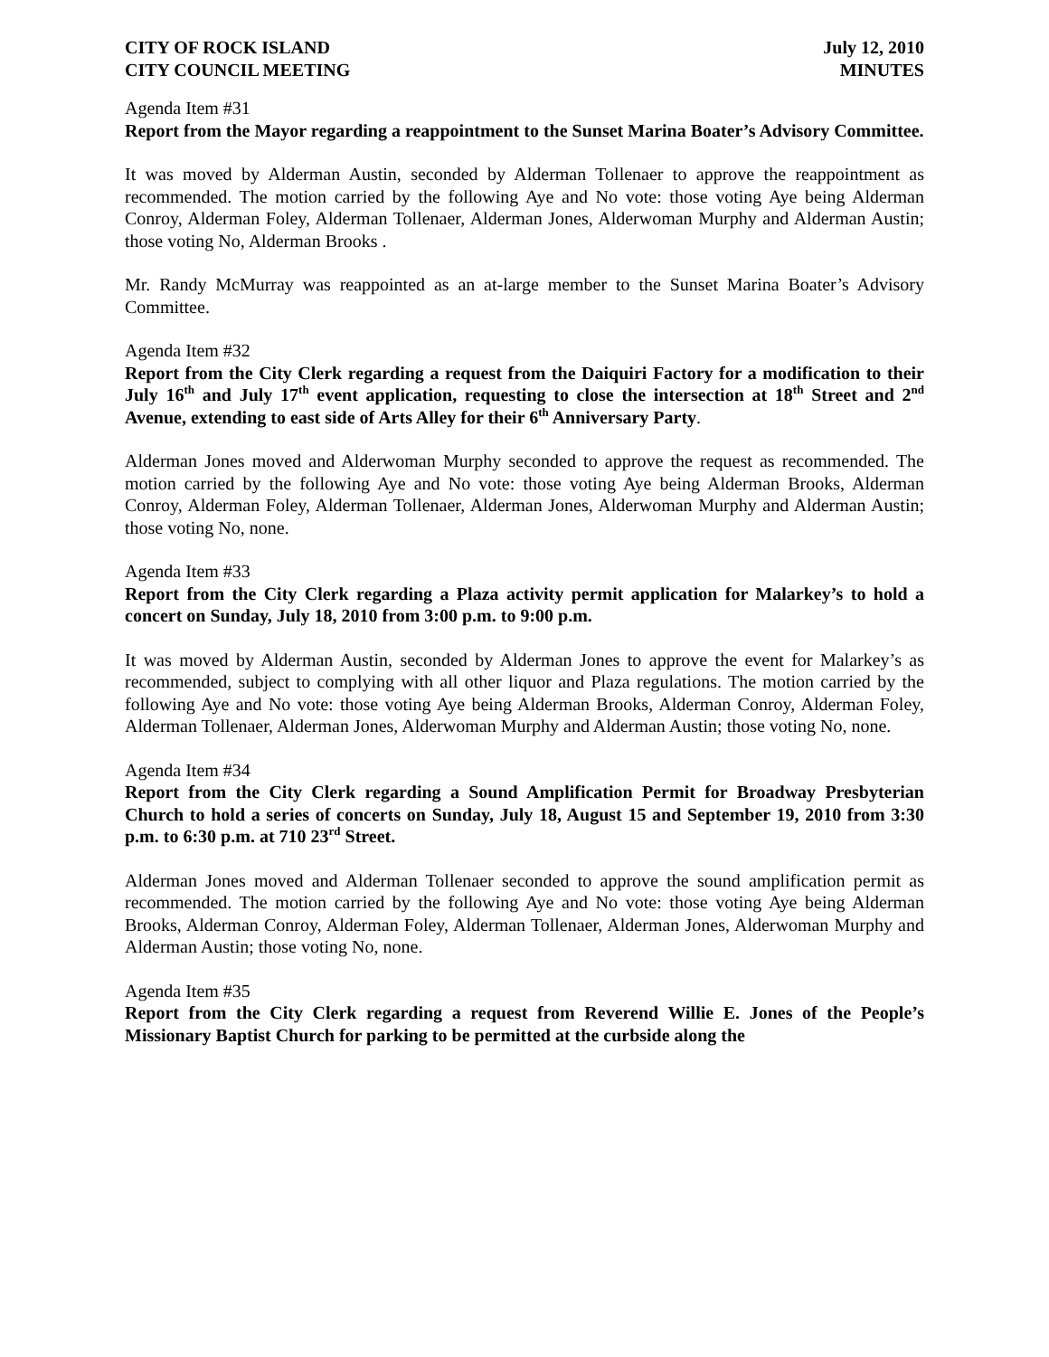CITY OF ROCK ISLAND
CITY COUNCIL MEETING
July 12, 2010
MINUTES
Agenda Item #31
Report from the Mayor regarding a reappointment to the Sunset Marina Boater’s Advisory Committee.
It was moved by Alderman Austin, seconded by Alderman Tollenaer to approve the reappointment as recommended. The motion carried by the following Aye and No vote: those voting Aye being Alderman Conroy, Alderman Foley, Alderman Tollenaer, Alderman Jones, Alderwoman Murphy and Alderman Austin; those voting No, Alderman Brooks .
Mr. Randy McMurray was reappointed as an at-large member to the Sunset Marina Boater’s Advisory Committee.
Agenda Item #32
Report from the City Clerk regarding a request from the Daiquiri Factory for a modification to their July 16<sup>th</sup> and July 17<sup>th</sup> event application, requesting to close the intersection at 18<sup>th</sup> Street and 2<sup>nd</sup> Avenue, extending to east side of Arts Alley for their 6<sup>th</sup> Anniversary Party.
Alderman Jones moved and Alderwoman Murphy seconded to approve the request as recommended. The motion carried by the following Aye and No vote: those voting Aye being Alderman Brooks, Alderman Conroy, Alderman Foley, Alderman Tollenaer, Alderman Jones, Alderwoman Murphy and Alderman Austin; those voting No, none.
Agenda Item #33
Report from the City Clerk regarding a Plaza activity permit application for Malarkey’s to hold a concert on Sunday, July 18, 2010 from 3:00 p.m. to 9:00 p.m.
It was moved by Alderman Austin, seconded by Alderman Jones to approve the event for Malarkey’s as recommended, subject to complying with all other liquor and Plaza regulations. The motion carried by the following Aye and No vote: those voting Aye being Alderman Brooks, Alderman Conroy, Alderman Foley, Alderman Tollenaer, Alderman Jones, Alderwoman Murphy and Alderman Austin; those voting No, none.
Agenda Item #34
Report from the City Clerk regarding a Sound Amplification Permit for Broadway Presbyterian Church to hold a series of concerts on Sunday, July 18, August 15 and September 19, 2010 from 3:30 p.m. to 6:30 p.m. at 710 23<sup>rd</sup> Street.
Alderman Jones moved and Alderman Tollenaer seconded to approve the sound amplification permit as recommended. The motion carried by the following Aye and No vote: those voting Aye being Alderman Brooks, Alderman Conroy, Alderman Foley, Alderman Tollenaer, Alderman Jones, Alderwoman Murphy and Alderman Austin; those voting No, none.
Agenda Item #35
Report from the City Clerk regarding a request from Reverend Willie E. Jones of the People’s Missionary Baptist Church for parking to be permitted at the curbside along the